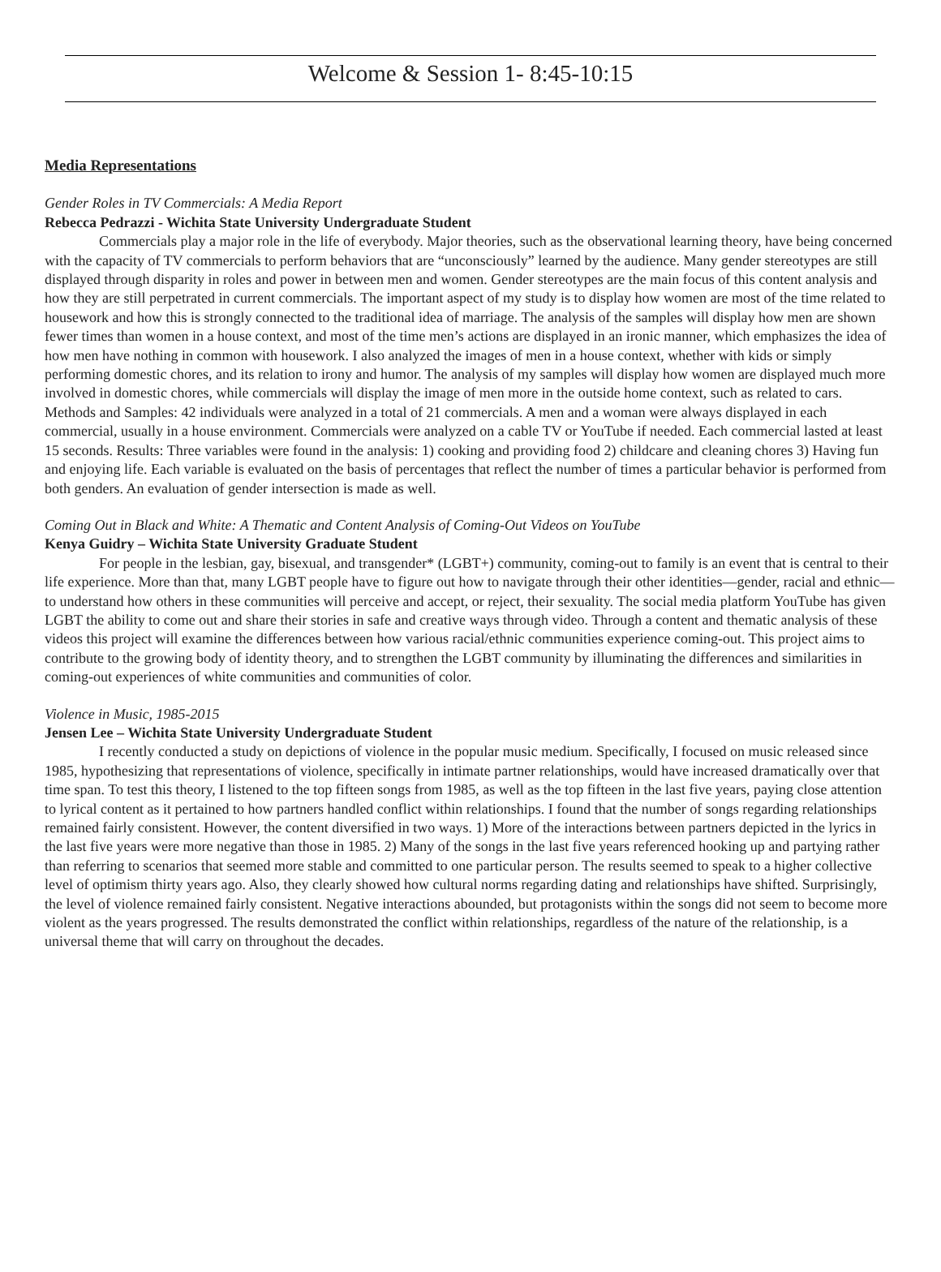Welcome & Session 1- 8:45-10:15
Media Representations
Gender Roles in TV Commercials: A Media Report
Rebecca Pedrazzi - Wichita State University Undergraduate Student
Commercials play a major role in the life of everybody. Major theories, such as the observational learning theory, have being concerned with the capacity of TV commercials to perform behaviors that are “unconsciously” learned by the audience. Many gender stereotypes are still displayed through disparity in roles and power in between men and women. Gender stereotypes are the main focus of this content analysis and how they are still perpetrated in current commercials. The important aspect of my study is to display how women are most of the time related to housework and how this is strongly connected to the traditional idea of marriage. The analysis of the samples will display how men are shown fewer times than women in a house context, and most of the time men’s actions are displayed in an ironic manner, which emphasizes the idea of how men have nothing in common with housework. I also analyzed the images of men in a house context, whether with kids or simply performing domestic chores, and its relation to irony and humor. The analysis of my samples will display how women are displayed much more involved in domestic chores, while commercials will display the image of men more in the outside home context, such as related to cars. Methods and Samples: 42 individuals were analyzed in a total of 21 commercials. A men and a woman were always displayed in each commercial, usually in a house environment. Commercials were analyzed on a cable TV or YouTube if needed. Each commercial lasted at least 15 seconds. Results: Three variables were found in the analysis: 1) cooking and providing food 2) childcare and cleaning chores 3) Having fun and enjoying life. Each variable is evaluated on the basis of percentages that reflect the number of times a particular behavior is performed from both genders. An evaluation of gender intersection is made as well.
Coming Out in Black and White: A Thematic and Content Analysis of Coming-Out Videos on YouTube
Kenya Guidry – Wichita State University Graduate Student
For people in the lesbian, gay, bisexual, and transgender* (LGBT+) community, coming-out to family is an event that is central to their life experience. More than that, many LGBT people have to figure out how to navigate through their other identities—gender, racial and ethnic—to understand how others in these communities will perceive and accept, or reject, their sexuality. The social media platform YouTube has given LGBT the ability to come out and share their stories in safe and creative ways through video. Through a content and thematic analysis of these videos this project will examine the differences between how various racial/ethnic communities experience coming-out. This project aims to contribute to the growing body of identity theory, and to strengthen the LGBT community by illuminating the differences and similarities in coming-out experiences of white communities and communities of color.
Violence in Music, 1985-2015
Jensen Lee – Wichita State University Undergraduate Student
I recently conducted a study on depictions of violence in the popular music medium. Specifically, I focused on music released since 1985, hypothesizing that representations of violence, specifically in intimate partner relationships, would have increased dramatically over that time span. To test this theory, I listened to the top fifteen songs from 1985, as well as the top fifteen in the last five years, paying close attention to lyrical content as it pertained to how partners handled conflict within relationships. I found that the number of songs regarding relationships remained fairly consistent. However, the content diversified in two ways. 1) More of the interactions between partners depicted in the lyrics in the last five years were more negative than those in 1985. 2) Many of the songs in the last five years referenced hooking up and partying rather than referring to scenarios that seemed more stable and committed to one particular person. The results seemed to speak to a higher collective level of optimism thirty years ago. Also, they clearly showed how cultural norms regarding dating and relationships have shifted. Surprisingly, the level of violence remained fairly consistent. Negative interactions abounded, but protagonists within the songs did not seem to become more violent as the years progressed. The results demonstrated the conflict within relationships, regardless of the nature of the relationship, is a universal theme that will carry on throughout the decades.